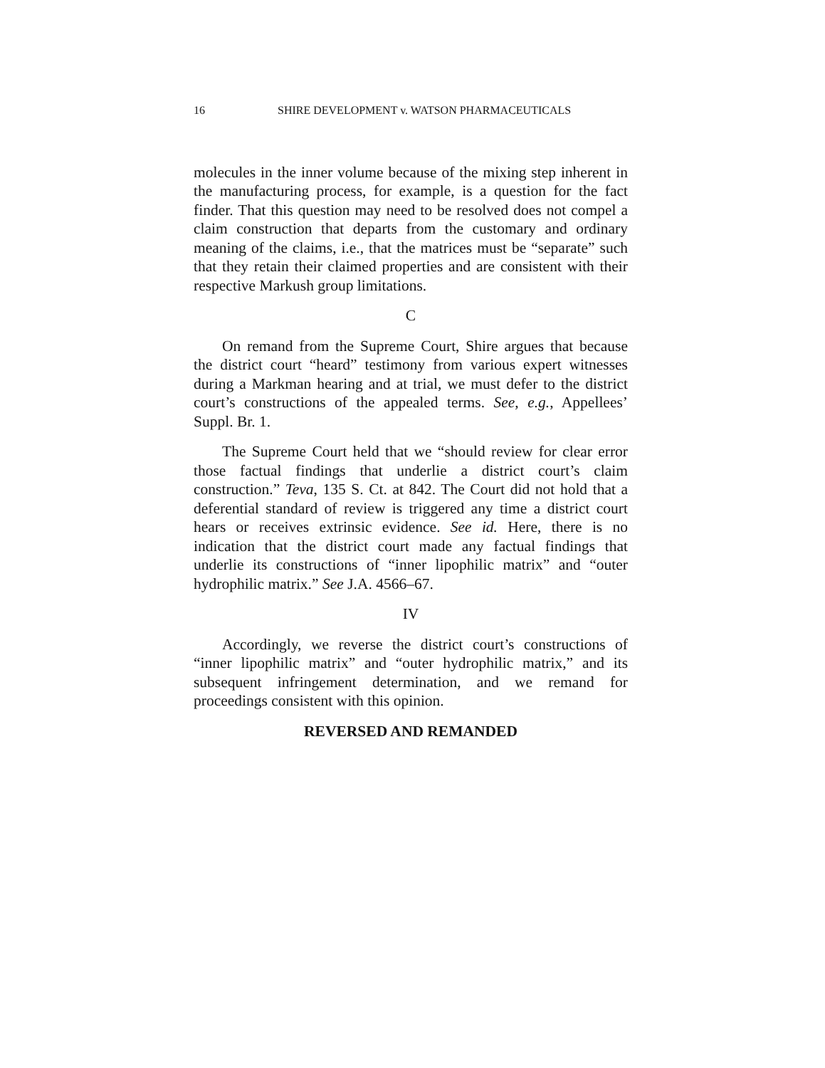16 SHIRE DEVELOPMENT v. WATSON PHARMACEUTICALS
molecules in the inner volume because of the mixing step inherent in the manufacturing process, for example, is a question for the fact finder. That this question may need to be resolved does not compel a claim construction that departs from the customary and ordinary meaning of the claims, i.e., that the matrices must be “separate” such that they retain their claimed properties and are consistent with their respective Markush group limitations.
C
On remand from the Supreme Court, Shire argues that because the district court “heard” testimony from various expert witnesses during a Markman hearing and at trial, we must defer to the district court’s constructions of the appealed terms. See, e.g., Appellees’ Suppl. Br. 1.
The Supreme Court held that we “should review for clear error those factual findings that underlie a district court’s claim construction.” Teva, 135 S. Ct. at 842. The Court did not hold that a deferential standard of review is triggered any time a district court hears or receives extrinsic evidence. See id. Here, there is no indication that the district court made any factual findings that underlie its constructions of “inner lipophilic matrix” and “outer hydrophilic matrix.” See J.A. 4566–67.
IV
Accordingly, we reverse the district court’s constructions of “inner lipophilic matrix” and “outer hydrophilic matrix,” and its subsequent infringement determination, and we remand for proceedings consistent with this opinion.
REVERSED AND REMANDED